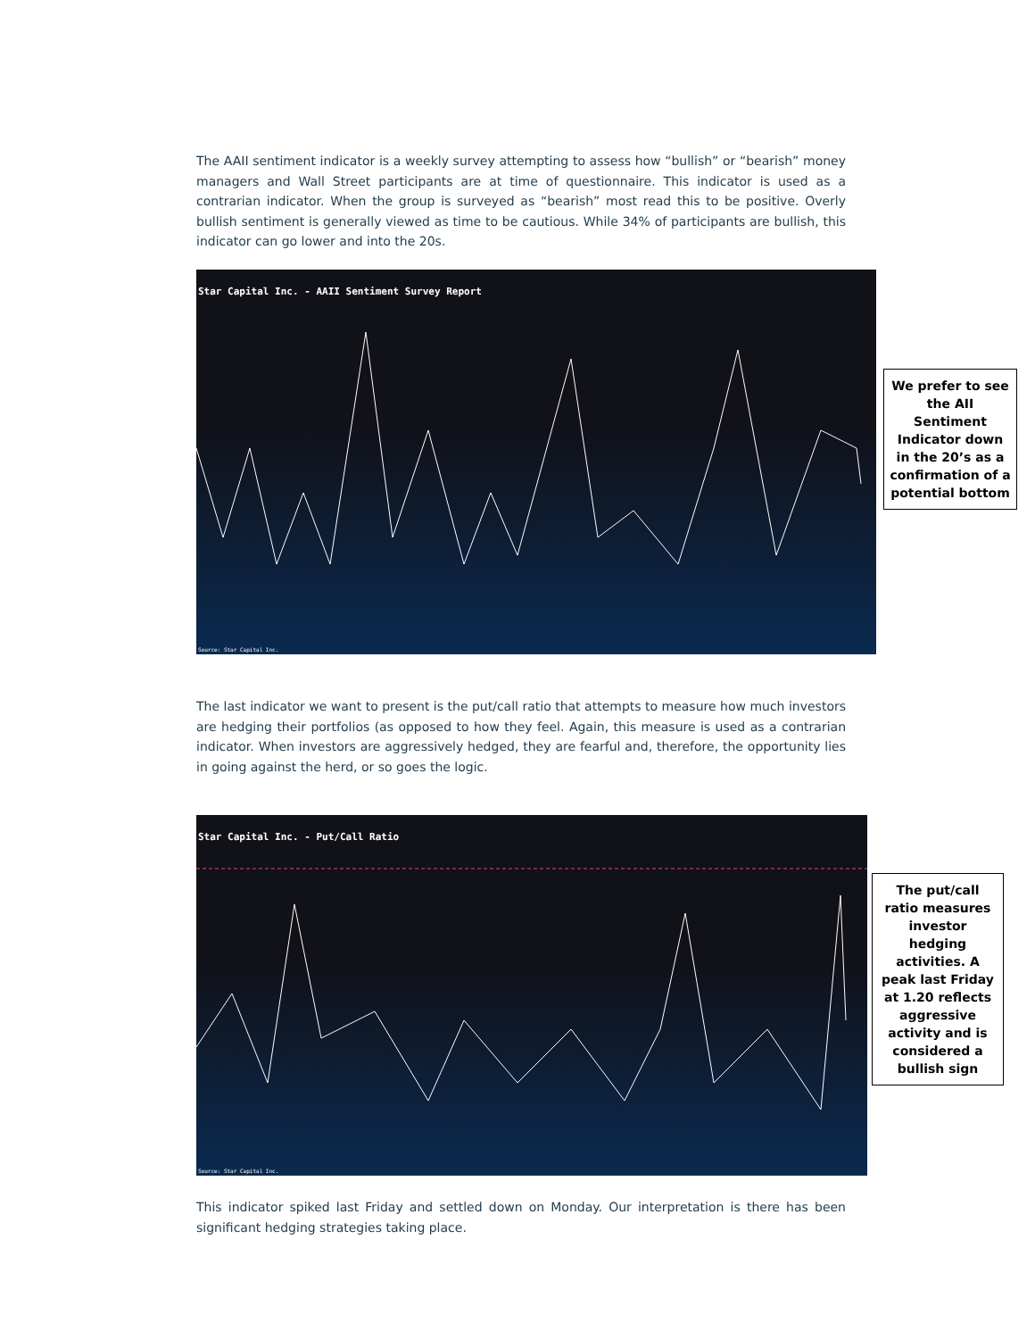The AAII sentiment indicator is a weekly survey attempting to assess how “bullish” or “bearish” money managers and Wall Street participants are at time of questionnaire. This indicator is used as a contrarian indicator. When the group is surveyed as “bearish” most read this to be positive. Overly bullish sentiment is generally viewed as time to be cautious. While 34% of participants are bullish, this indicator can go lower and into the 20s.
Star Capital Inc. - AAII Sentiment Survey Report
Source: Star Capital Inc.
We prefer to see the AII Sentiment Indicator down in the 20’s as a confirmation of a potential bottom
The last indicator we want to present is the put/call ratio that attempts to measure how much investors are hedging their portfolios (as opposed to how they feel. Again, this measure is used as a contrarian indicator. When investors are aggressively hedged, they are fearful and, therefore, the opportunity lies in going against the herd, or so goes the logic.
Star Capital Inc. - Put/Call Ratio
Source: Star Capital Inc.
The put/call ratio measures investor hedging activities. A peak last Friday at 1.20 reflects aggressive activity and is considered a bullish sign
This indicator spiked last Friday and settled down on Monday. Our interpretation is there has been significant hedging strategies taking place.